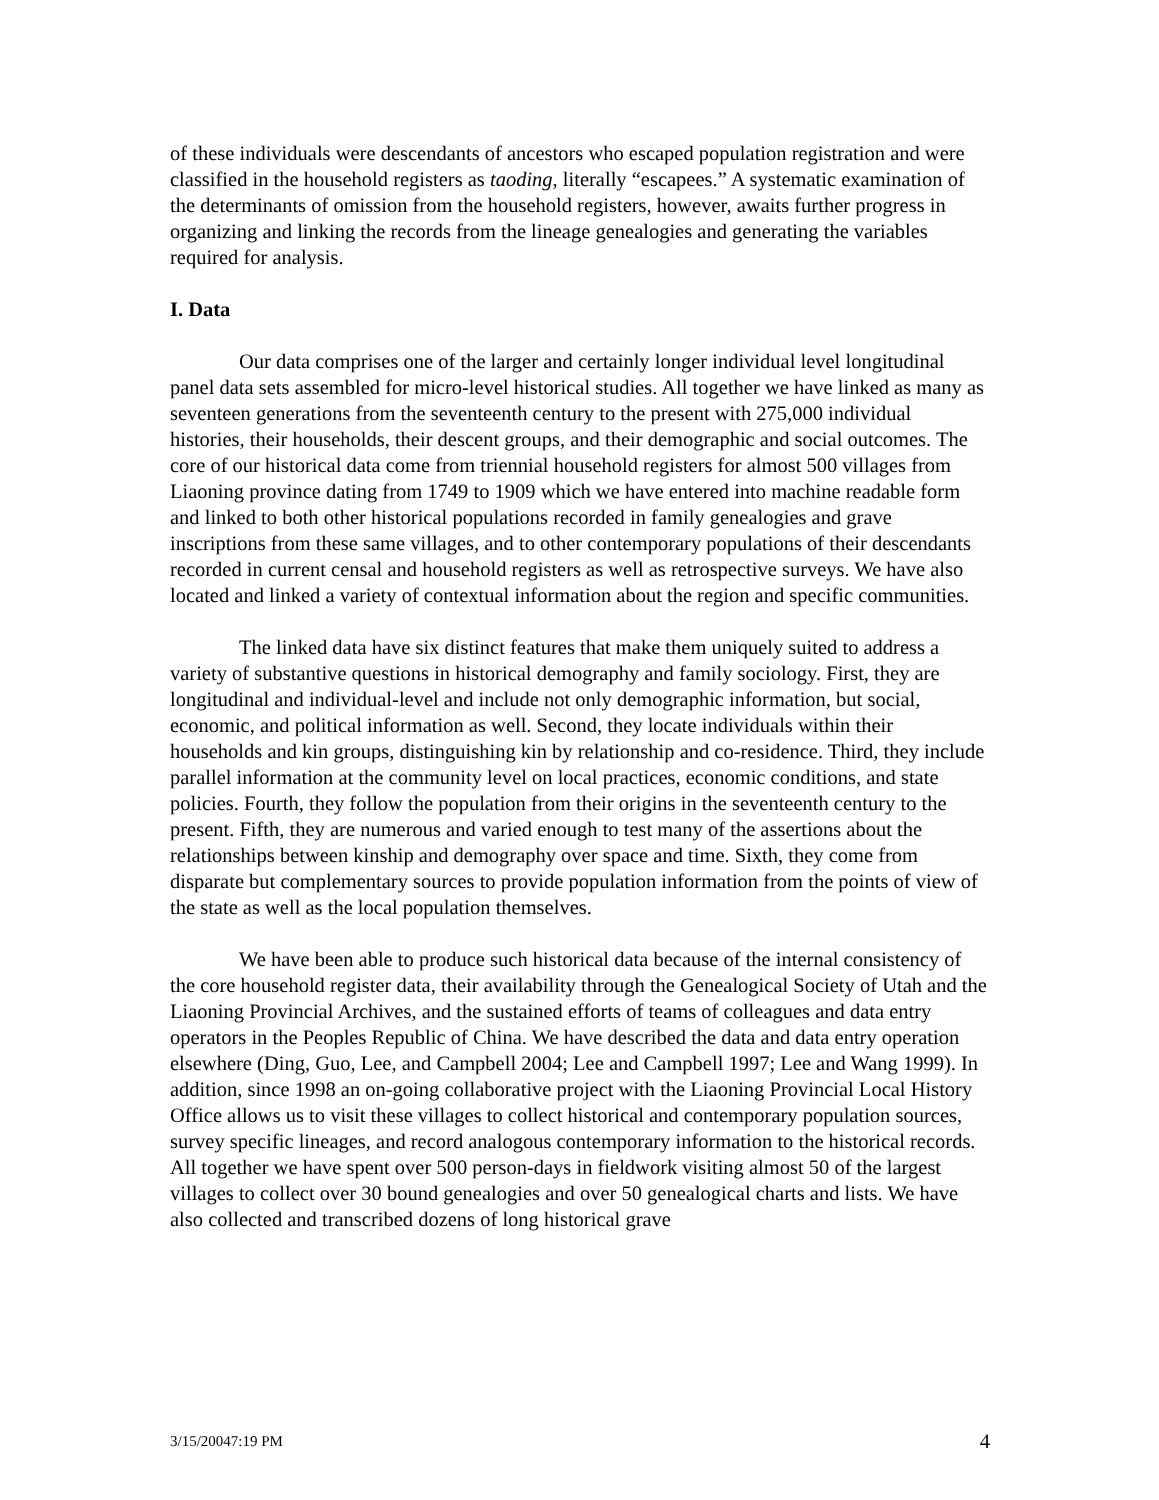of these individuals were descendants of ancestors who escaped population registration and were classified in the household registers as taoding, literally “escapees.” A systematic examination of the determinants of omission from the household registers, however, awaits further progress in organizing and linking the records from the lineage genealogies and generating the variables required for analysis.
I. Data
Our data comprises one of the larger and certainly longer individual level longitudinal panel data sets assembled for micro-level historical studies. All together we have linked as many as seventeen generations from the seventeenth century to the present with 275,000 individual histories, their households, their descent groups, and their demographic and social outcomes. The core of our historical data come from triennial household registers for almost 500 villages from Liaoning province dating from 1749 to 1909 which we have entered into machine readable form and linked to both other historical populations recorded in family genealogies and grave inscriptions from these same villages, and to other contemporary populations of their descendants recorded in current censal and household registers as well as retrospective surveys. We have also located and linked a variety of contextual information about the region and specific communities.
The linked data have six distinct features that make them uniquely suited to address a variety of substantive questions in historical demography and family sociology. First, they are longitudinal and individual-level and include not only demographic information, but social, economic, and political information as well. Second, they locate individuals within their households and kin groups, distinguishing kin by relationship and co-residence. Third, they include parallel information at the community level on local practices, economic conditions, and state policies. Fourth, they follow the population from their origins in the seventeenth century to the present. Fifth, they are numerous and varied enough to test many of the assertions about the relationships between kinship and demography over space and time. Sixth, they come from disparate but complementary sources to provide population information from the points of view of the state as well as the local population themselves.
We have been able to produce such historical data because of the internal consistency of the core household register data, their availability through the Genealogical Society of Utah and the Liaoning Provincial Archives, and the sustained efforts of teams of colleagues and data entry operators in the Peoples Republic of China. We have described the data and data entry operation elsewhere (Ding, Guo, Lee, and Campbell 2004; Lee and Campbell 1997; Lee and Wang 1999). In addition, since 1998 an on-going collaborative project with the Liaoning Provincial Local History Office allows us to visit these villages to collect historical and contemporary population sources, survey specific lineages, and record analogous contemporary information to the historical records. All together we have spent over 500 person-days in fieldwork visiting almost 50 of the largest villages to collect over 30 bound genealogies and over 50 genealogical charts and lists. We have also collected and transcribed dozens of long historical grave
3/15/20047:19 PM 4